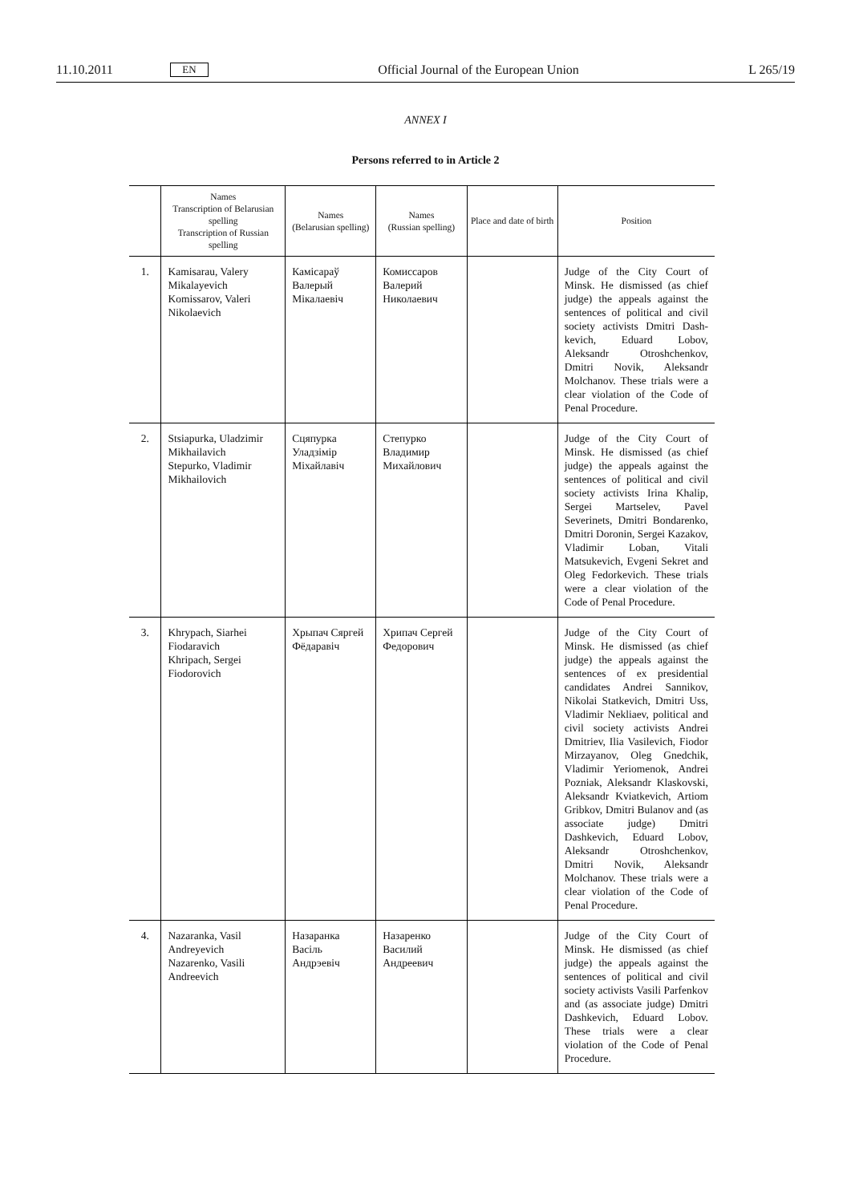11.10.2011 EN Official Journal of the European Union L 265/19
ANNEX I
Persons referred to in Article 2
| | Names Transcription of Belarusian spelling Transcription of Russian spelling | Names (Belarusian spelling) | Names (Russian spelling) | Place and date of birth | Position |
| --- | --- | --- | --- | --- | --- |
| 1. | Kamisarau, Valery Mikalayevich Komissarov, Valeri Nikolaevich | Камісараў Валерый Мікалаевіч | Комиссаров Валерий Николаевич | | Judge of the City Court of Minsk. He dismissed (as chief judge) the appeals against the sentences of political and civil society activists Dmitri Dash­kevich, Eduard Lobov, Aleksandr Otroshchenkov, Dmitri Novik, Aleksandr Molchanov. These trials were a clear violation of the Code of Penal Procedure. |
| 2. | Stsiapurka, Uladzimir Mikhailavich Stepurko, Vladimir Mikhailovich | Сцяпурка Уладзімір Міхайлавіч | Степурко Владимир Михайлович | | Judge of the City Court of Minsk. He dismissed (as chief judge) the appeals against the sentences of political and civil society activists Irina Khalip, Sergei Martselev, Pavel Severinets, Dmitri Bondarenko, Dmitri Doronin, Sergei Kazakov, Vladimir Loban, Vitali Matsukevich, Evgeni Sekret and Oleg Fedor­kevich. These trials were a clear violation of the Code of Penal Procedure. |
| 3. | Khrypach, Siarhei Fiodaravich Khripach, Sergei Fiodorovich | Хрыпач Сяргей Фёдаравіч | Хрипач Сергей Федорович | | Judge of the City Court of Minsk. He dismissed (as chief judge) the appeals against the sentences of ex presidential candidates Andrei Sannikov, Nikolai Statkevich, Dmitri Uss, Vladimir Nekliaev, political and civil society activists Andrei Dmitriev, Ilia Vasilevich, Fiodor Mirzayanov, Oleg Gnedchik, Vladimir Yeriomenok, Andrei Pozniak, Aleksandr Klaskovski, Aleksandr Kviatkevich, Artiom Gribkov, Dmitri Bulanov and (as associate judge) Dmitri Dashkevich, Eduard Lobov, Aleksandr Otroshchenkov, Dmitri Novik, Aleksandr Molchanov. These trials were a clear violation of the Code of Penal Procedure. |
| 4. | Nazaranka, Vasil Andreyevich Nazarenko, Vasili Andreevich | Назаранка Васіль Андрэевіч | Назаренко Василий Андреевич | | Judge of the City Court of Minsk. He dismissed (as chief judge) the appeals against the sentences of political and civil society activists Vasili Parfenkov and (as associate judge) Dmitri Dashkevich, Eduard Lobov. These trials were a clear violation of the Code of Penal Procedure. |